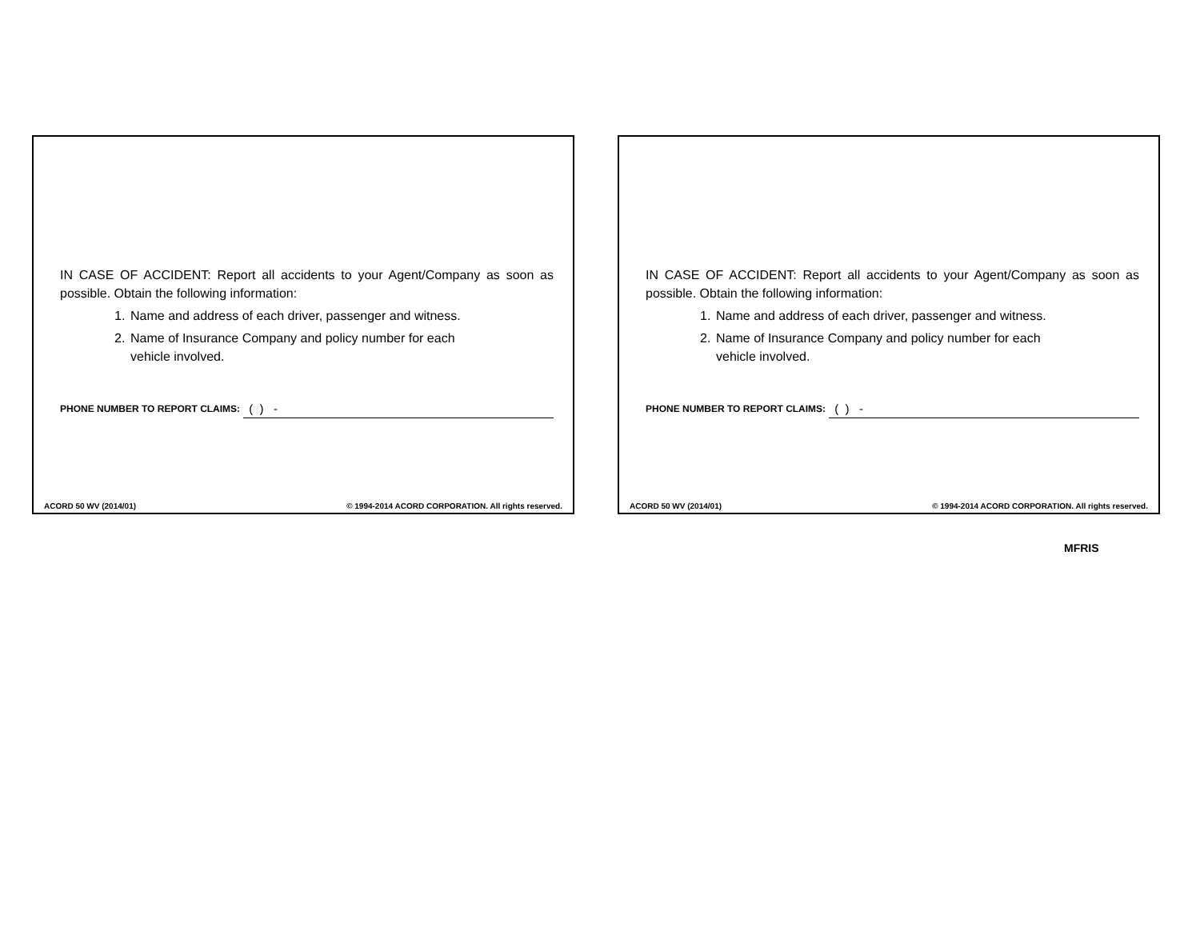IN CASE OF ACCIDENT: Report all accidents to your Agent/Company as soon as possible. Obtain the following information:
1. Name and address of each driver, passenger and witness.
2. Name of Insurance Company and policy number for each
vehicle involved.
PHONE NUMBER TO REPORT CLAIMS: ( ) -
ACORD 50 WV (2014/01) © 1994-2014 ACORD CORPORATION. All rights reserved.
IN CASE OF ACCIDENT: Report all accidents to your Agent/Company as soon as possible. Obtain the following information:
1. Name and address of each driver, passenger and witness.
2. Name of Insurance Company and policy number for each
vehicle involved.
PHONE NUMBER TO REPORT CLAIMS: ( ) -
ACORD 50 WV (2014/01) © 1994-2014 ACORD CORPORATION. All rights reserved.
MFRIS